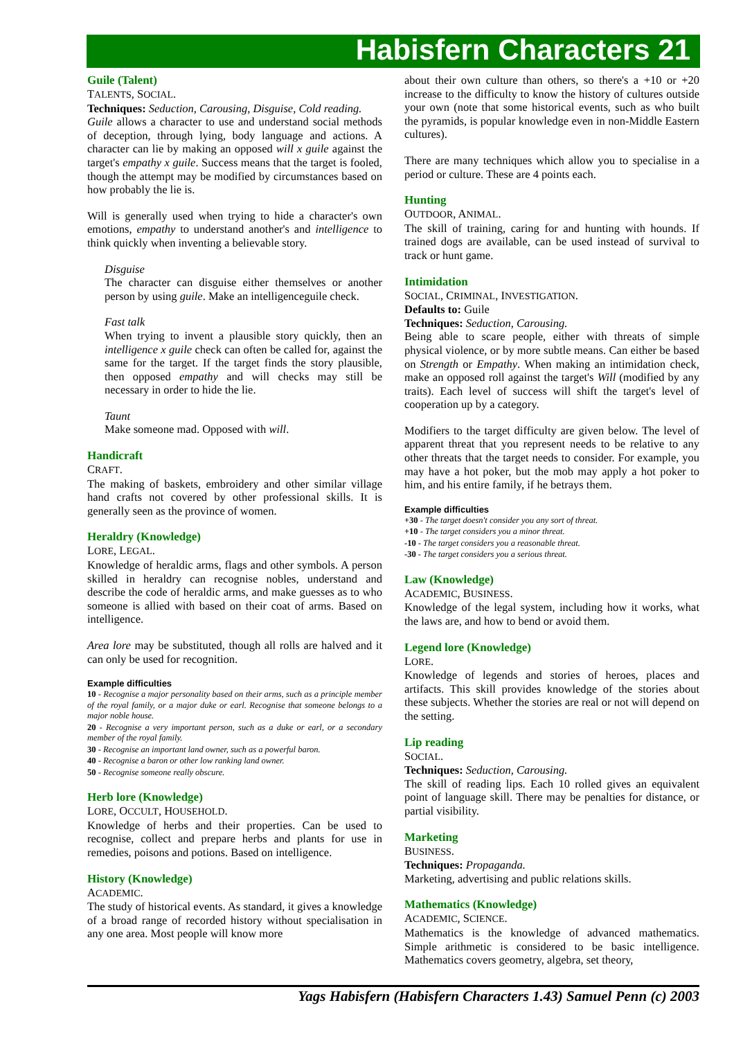Habisfern Characters 21
Guile (Talent)
TALENTS, SOCIAL.
Techniques: Seduction, Carousing, Disguise, Cold reading.
Guile allows a character to use and understand social methods of deception, through lying, body language and actions. A character can lie by making an opposed will x guile against the target's empathy x guile. Success means that the target is fooled, though the attempt may be modified by circumstances based on how probably the lie is.
Will is generally used when trying to hide a character's own emotions, empathy to understand another's and intelligence to think quickly when inventing a believable story.
Disguise
The character can disguise either themselves or another person by using guile. Make an intelligenceguile check.
Fast talk
When trying to invent a plausible story quickly, then an intelligence x guile check can often be called for, against the same for the target. If the target finds the story plausible, then opposed empathy and will checks may still be necessary in order to hide the lie.
Taunt
Make someone mad. Opposed with will.
Handicraft
CRAFT.
The making of baskets, embroidery and other similar village hand crafts not covered by other professional skills. It is generally seen as the province of women.
Heraldry (Knowledge)
LORE, LEGAL.
Knowledge of heraldic arms, flags and other symbols. A person skilled in heraldry can recognise nobles, understand and describe the code of heraldic arms, and make guesses as to who someone is allied with based on their coat of arms. Based on intelligence.
Area lore may be substituted, though all rolls are halved and it can only be used for recognition.
Example difficulties
10 - Recognise a major personality based on their arms, such as a principle member of the royal family, or a major duke or earl. Recognise that someone belongs to a major noble house.
20 - Recognise a very important person, such as a duke or earl, or a secondary member of the royal family.
30 - Recognise an important land owner, such as a powerful baron.
40 - Recognise a baron or other low ranking land owner.
50 - Recognise someone really obscure.
Herb lore (Knowledge)
LORE, OCCULT, HOUSEHOLD.
Knowledge of herbs and their properties. Can be used to recognise, collect and prepare herbs and plants for use in remedies, poisons and potions. Based on intelligence.
History (Knowledge)
ACADEMIC.
The study of historical events. As standard, it gives a knowledge of a broad range of recorded history without specialisation in any one area. Most people will know more
about their own culture than others, so there's a +10 or +20 increase to the difficulty to know the history of cultures outside your own (note that some historical events, such as who built the pyramids, is popular knowledge even in non-Middle Eastern cultures).
There are many techniques which allow you to specialise in a period or culture. These are 4 points each.
Hunting
OUTDOOR, ANIMAL.
The skill of training, caring for and hunting with hounds. If trained dogs are available, can be used instead of survival to track or hunt game.
Intimidation
SOCIAL, CRIMINAL, INVESTIGATION.
Defaults to: Guile
Techniques: Seduction, Carousing.
Being able to scare people, either with threats of simple physical violence, or by more subtle means. Can either be based on Strength or Empathy. When making an intimidation check, make an opposed roll against the target's Will (modified by any traits). Each level of success will shift the target's level of cooperation up by a category.
Modifiers to the target difficulty are given below. The level of apparent threat that you represent needs to be relative to any other threats that the target needs to consider. For example, you may have a hot poker, but the mob may apply a hot poker to him, and his entire family, if he betrays them.
Example difficulties
+30 - The target doesn't consider you any sort of threat.
+10 - The target considers you a minor threat.
-10 - The target considers you a reasonable threat.
-30 - The target considers you a serious threat.
Law (Knowledge)
ACADEMIC, BUSINESS.
Knowledge of the legal system, including how it works, what the laws are, and how to bend or avoid them.
Legend lore (Knowledge)
LORE.
Knowledge of legends and stories of heroes, places and artifacts. This skill provides knowledge of the stories about these subjects. Whether the stories are real or not will depend on the setting.
Lip reading
SOCIAL.
Techniques: Seduction, Carousing.
The skill of reading lips. Each 10 rolled gives an equivalent point of language skill. There may be penalties for distance, or partial visibility.
Marketing
BUSINESS.
Techniques: Propaganda.
Marketing, advertising and public relations skills.
Mathematics (Knowledge)
ACADEMIC, SCIENCE.
Mathematics is the knowledge of advanced mathematics. Simple arithmetic is considered to be basic intelligence. Mathematics covers geometry, algebra, set theory,
Yags Habisfern (Habisfern Characters 1.43) Samuel Penn (c) 2003